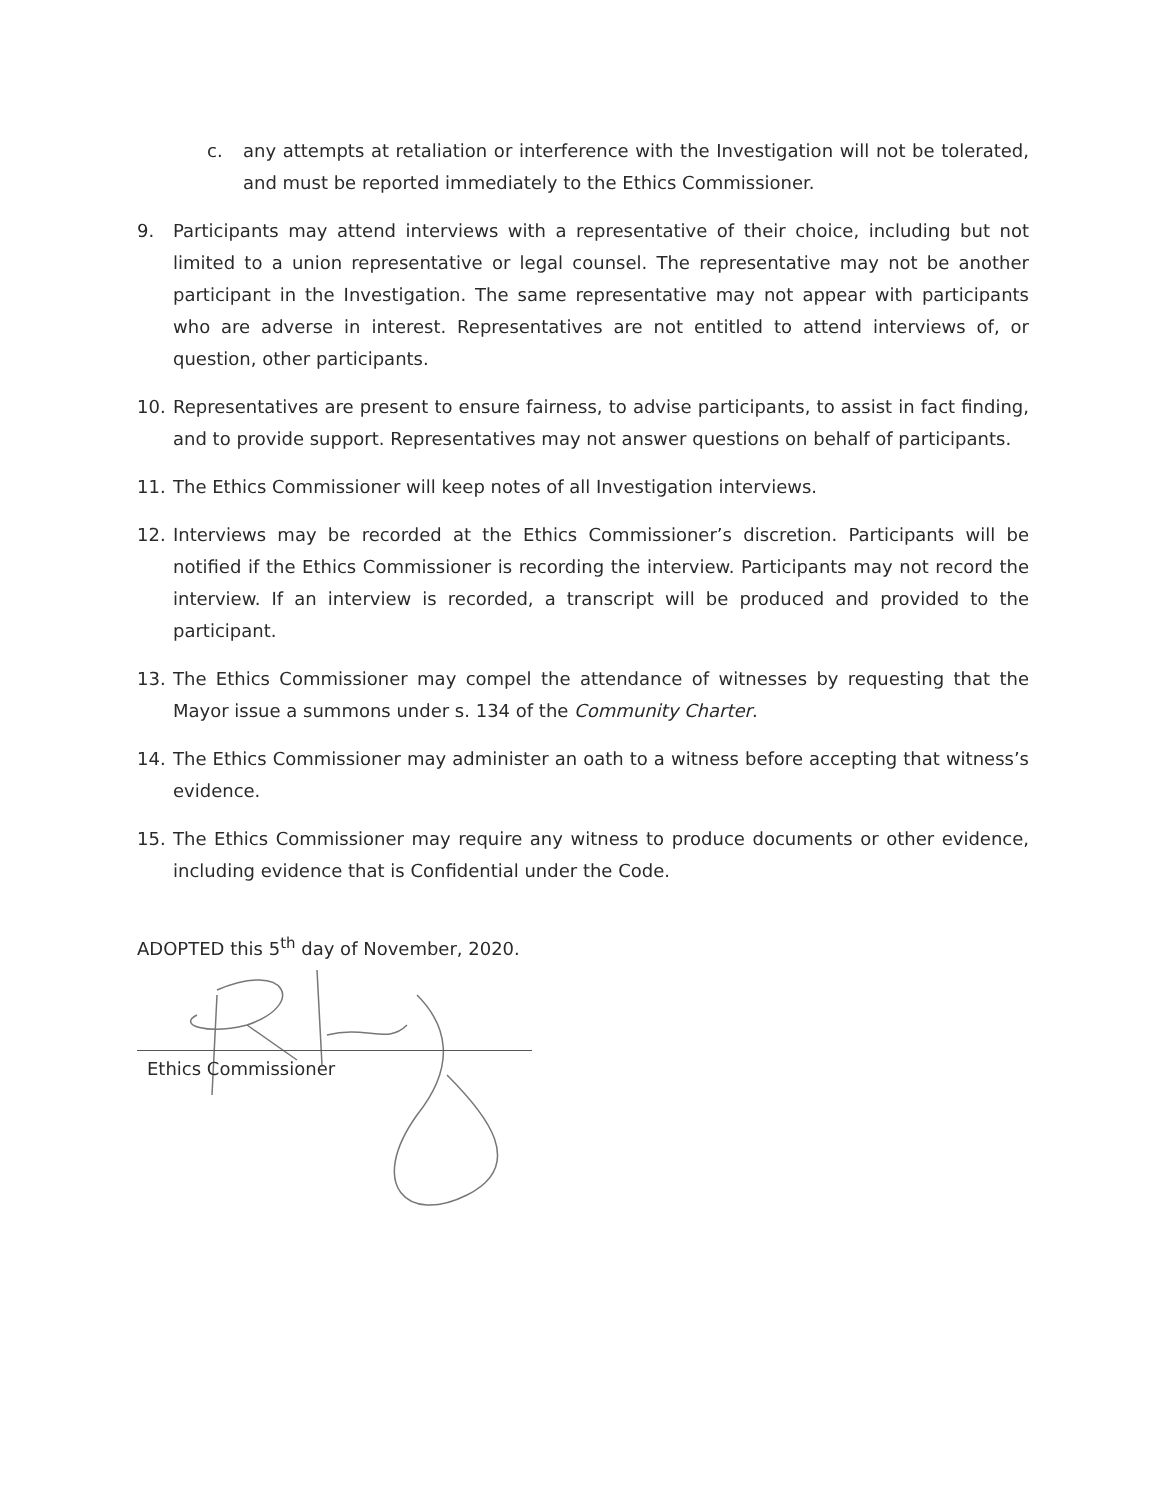c. any attempts at retaliation or interference with the Investigation will not be tolerated, and must be reported immediately to the Ethics Commissioner.
9. Participants may attend interviews with a representative of their choice, including but not limited to a union representative or legal counsel. The representative may not be another participant in the Investigation. The same representative may not appear with participants who are adverse in interest. Representatives are not entitled to attend interviews of, or question, other participants.
10. Representatives are present to ensure fairness, to advise participants, to assist in fact finding, and to provide support. Representatives may not answer questions on behalf of participants.
11. The Ethics Commissioner will keep notes of all Investigation interviews.
12. Interviews may be recorded at the Ethics Commissioner’s discretion. Participants will be notified if the Ethics Commissioner is recording the interview. Participants may not record the interview. If an interview is recorded, a transcript will be produced and provided to the participant.
13. The Ethics Commissioner may compel the attendance of witnesses by requesting that the Mayor issue a summons under s. 134 of the Community Charter.
14. The Ethics Commissioner may administer an oath to a witness before accepting that witness’s evidence.
15. The Ethics Commissioner may require any witness to produce documents or other evidence, including evidence that is Confidential under the Code.
ADOPTED this 5<sup>th</sup> day of November, 2020.
Ethics Commissioner